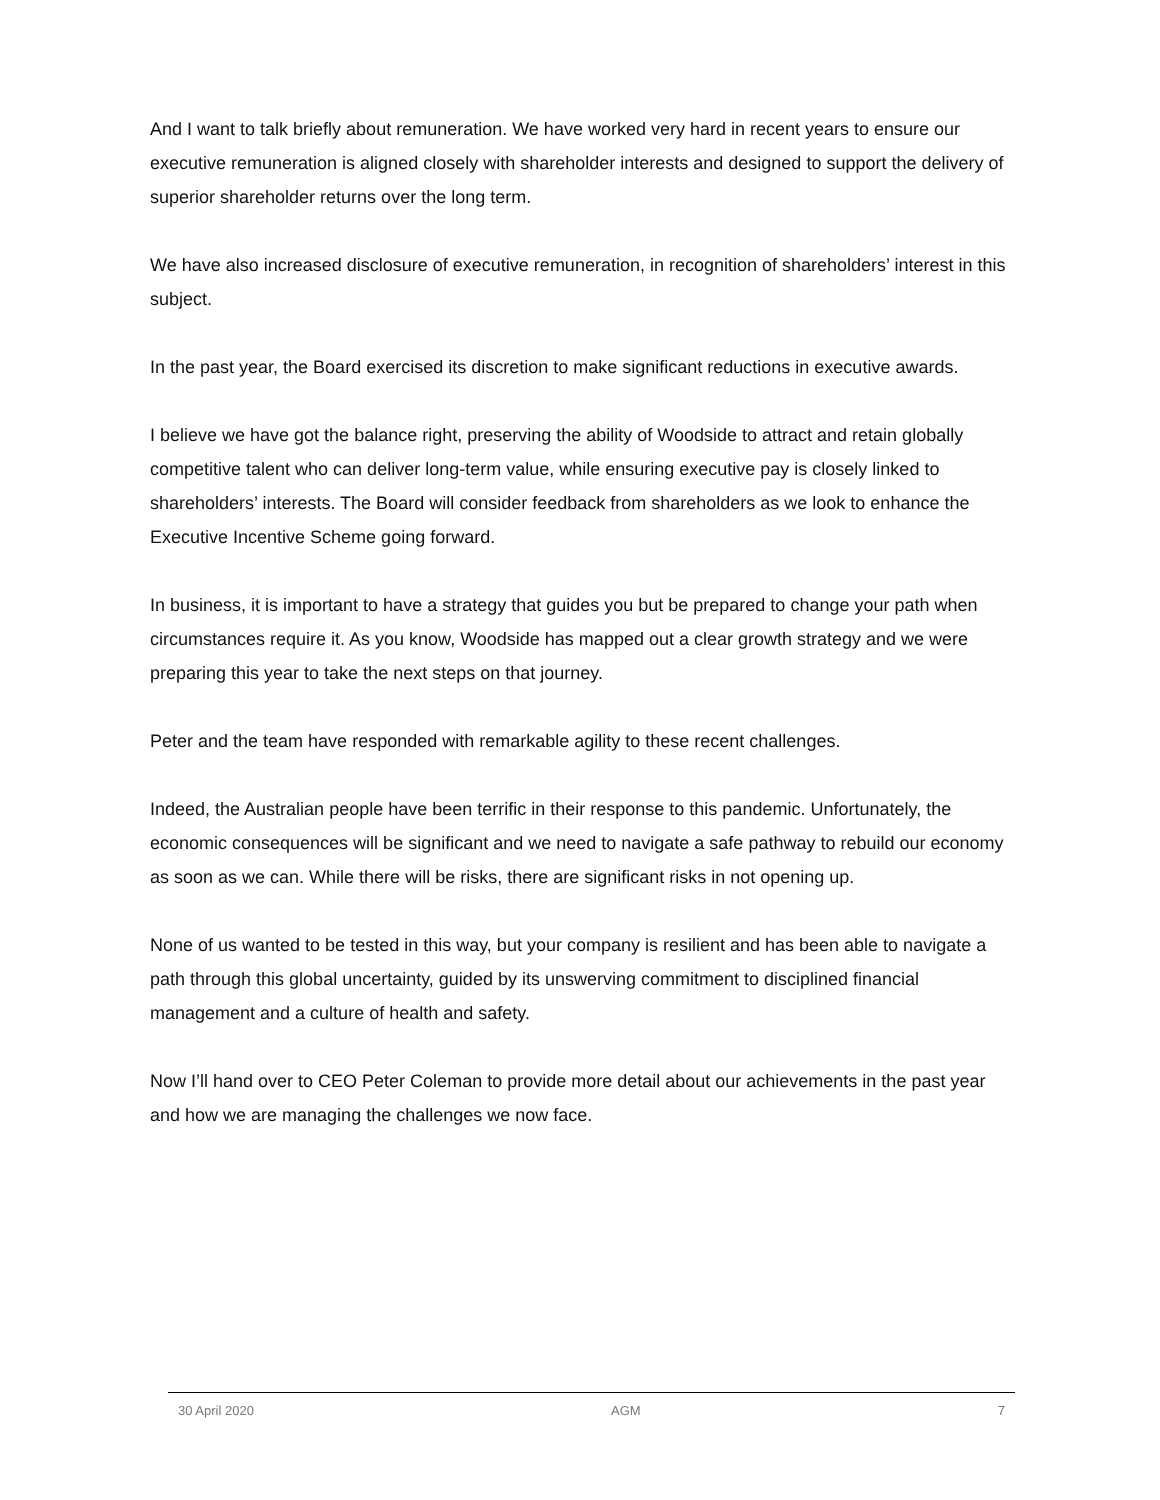And I want to talk briefly about remuneration. We have worked very hard in recent years to ensure our executive remuneration is aligned closely with shareholder interests and designed to support the delivery of superior shareholder returns over the long term.
We have also increased disclosure of executive remuneration, in recognition of shareholders’ interest in this subject.
In the past year, the Board exercised its discretion to make significant reductions in executive awards.
I believe we have got the balance right, preserving the ability of Woodside to attract and retain globally competitive talent who can deliver long-term value, while ensuring executive pay is closely linked to shareholders’ interests. The Board will consider feedback from shareholders as we look to enhance the Executive Incentive Scheme going forward.
In business, it is important to have a strategy that guides you but be prepared to change your path when circumstances require it. As you know, Woodside has mapped out a clear growth strategy and we were preparing this year to take the next steps on that journey.
Peter and the team have responded with remarkable agility to these recent challenges.
Indeed, the Australian people have been terrific in their response to this pandemic. Unfortunately, the economic consequences will be significant and we need to navigate a safe pathway to rebuild our economy as soon as we can. While there will be risks, there are significant risks in not opening up.
None of us wanted to be tested in this way, but your company is resilient and has been able to navigate a path through this global uncertainty, guided by its unswerving commitment to disciplined financial management and a culture of health and safety.
Now I’ll hand over to CEO Peter Coleman to provide more detail about our achievements in the past year and how we are managing the challenges we now face.
30 April 2020 AGM 7